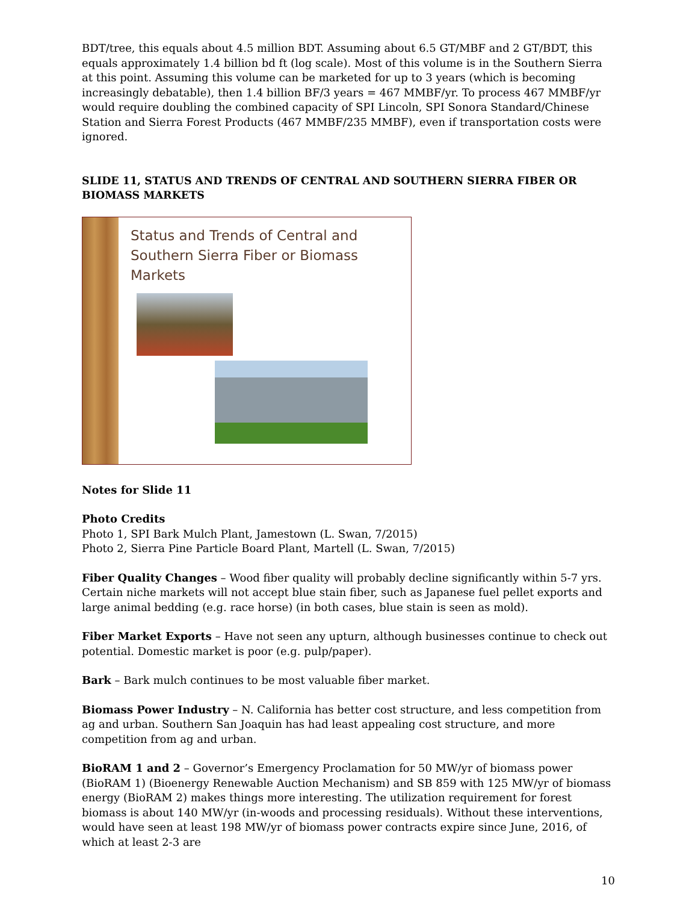BDT/tree, this equals about 4.5 million BDT. Assuming about 6.5 GT/MBF and 2 GT/BDT, this equals approximately 1.4 billion bd ft (log scale). Most of this volume is in the Southern Sierra at this point. Assuming this volume can be marketed for up to 3 years (which is becoming increasingly debatable), then 1.4 billion BF/3 years = 467 MMBF/yr. To process 467 MMBF/yr would require doubling the combined capacity of SPI Lincoln, SPI Sonora Standard/Chinese Station and Sierra Forest Products (467 MMBF/235 MMBF), even if transportation costs were ignored.
SLIDE 11, STATUS AND TRENDS OF CENTRAL AND SOUTHERN SIERRA FIBER OR BIOMASS MARKETS
Status and Trends of Central and Southern Sierra Fiber or Biomass Markets
Notes for Slide 11
Photo Credits
Photo 1, SPI Bark Mulch Plant, Jamestown (L. Swan, 7/2015)
Photo 2, Sierra Pine Particle Board Plant, Martell (L. Swan, 7/2015)
Fiber Quality Changes – Wood fiber quality will probably decline significantly within 5-7 yrs. Certain niche markets will not accept blue stain fiber, such as Japanese fuel pellet exports and large animal bedding (e.g. race horse) (in both cases, blue stain is seen as mold).
Fiber Market Exports – Have not seen any upturn, although businesses continue to check out potential. Domestic market is poor (e.g. pulp/paper).
Bark – Bark mulch continues to be most valuable fiber market.
Biomass Power Industry – N. California has better cost structure, and less competition from ag and urban. Southern San Joaquin has had least appealing cost structure, and more competition from ag and urban.
BioRAM 1 and 2 – Governor’s Emergency Proclamation for 50 MW/yr of biomass power (BioRAM 1) (Bioenergy Renewable Auction Mechanism) and SB 859 with 125 MW/yr of biomass energy (BioRAM 2) makes things more interesting. The utilization requirement for forest biomass is about 140 MW/yr (in-woods and processing residuals). Without these interventions, would have seen at least 198 MW/yr of biomass power contracts expire since June, 2016, of which at least 2-3 are
10